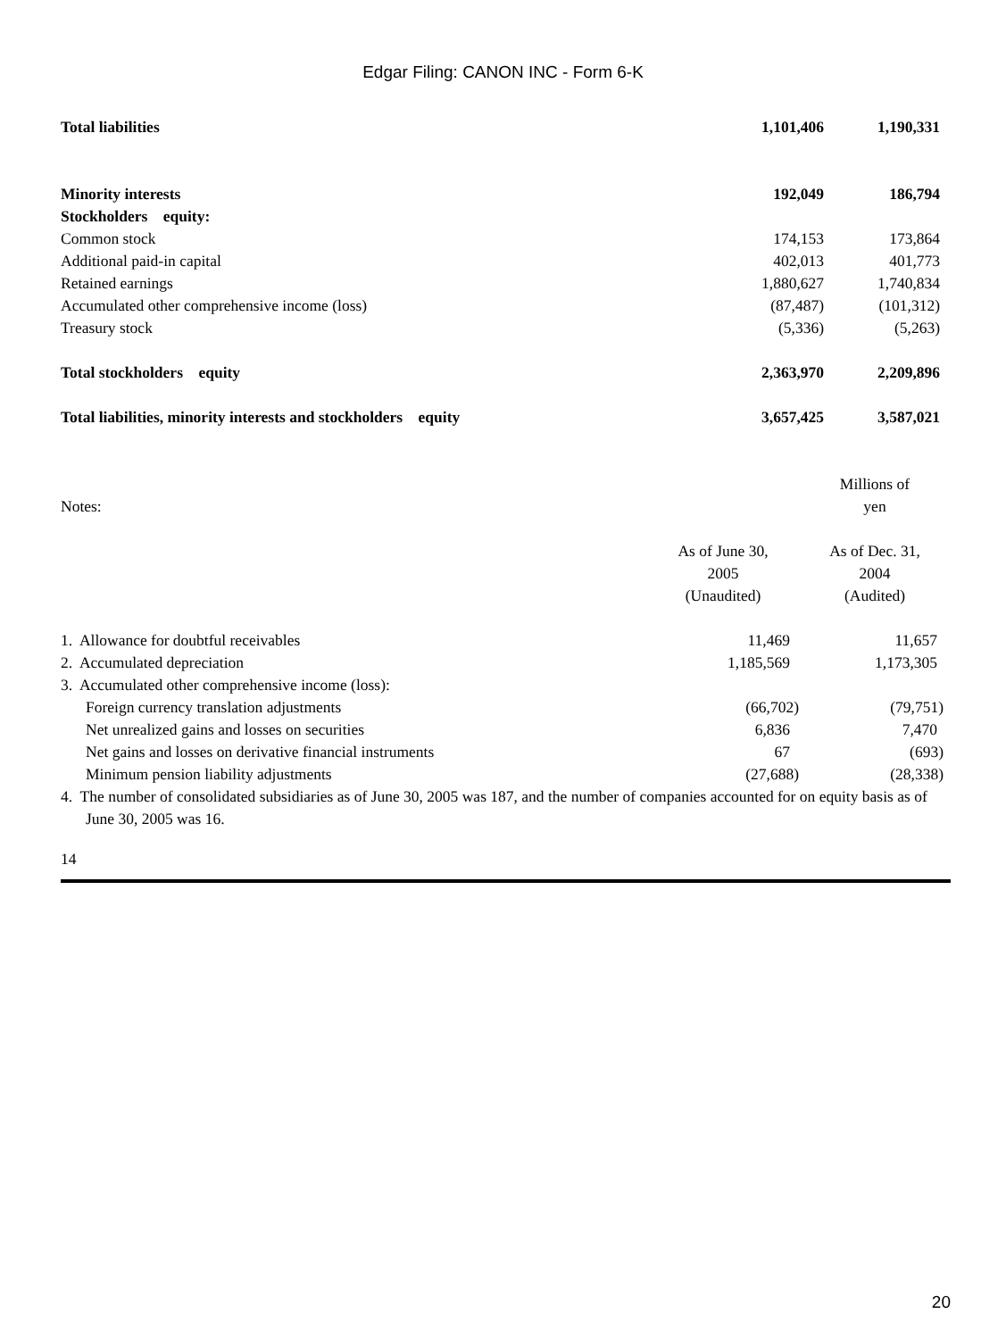Edgar Filing: CANON INC - Form 6-K
| Total liabilities | 1,101,406 | 1,190,331 | |
| Minority interests | 192,049 | 186,794 | |
| Stockholders equity: | | | |
| Common stock | 174,153 | 173,864 | |
| Additional paid-in capital | 402,013 | 401,773 | |
| Retained earnings | 1,880,627 | 1,740,834 | |
| Accumulated other comprehensive income (loss) | (87,487) | (101,312) | |
| Treasury stock | (5,336) | (5,263) | |
| Total stockholders equity | 2,363,970 | 2,209,896 | |
| Total liabilities, minority interests and stockholders equity | 3,657,425 | 3,587,021 | |
| Notes: | | Millions of yen |
| | As of June 30, 2005 (Unaudited) | As of Dec. 31, 2004 (Audited) |
| 1. Allowance for doubtful receivables | 11,469 | 11,657 |
| 2. Accumulated depreciation | 1,185,569 | 1,173,305 |
| 3. Accumulated other comprehensive income (loss): | | |
| Foreign currency translation adjustments | (66,702) | (79,751) |
| Net unrealized gains and losses on securities | 6,836 | 7,470 |
| Net gains and losses on derivative financial instruments | 67 | (693) |
| Minimum pension liability adjustments | (27,688) | (28,338) |
| 4. The number of consolidated subsidiaries as of June 30, 2005 was 187, and the number of companies accounted for on equity basis as of June 30, 2005 was 16. | | |
14
20